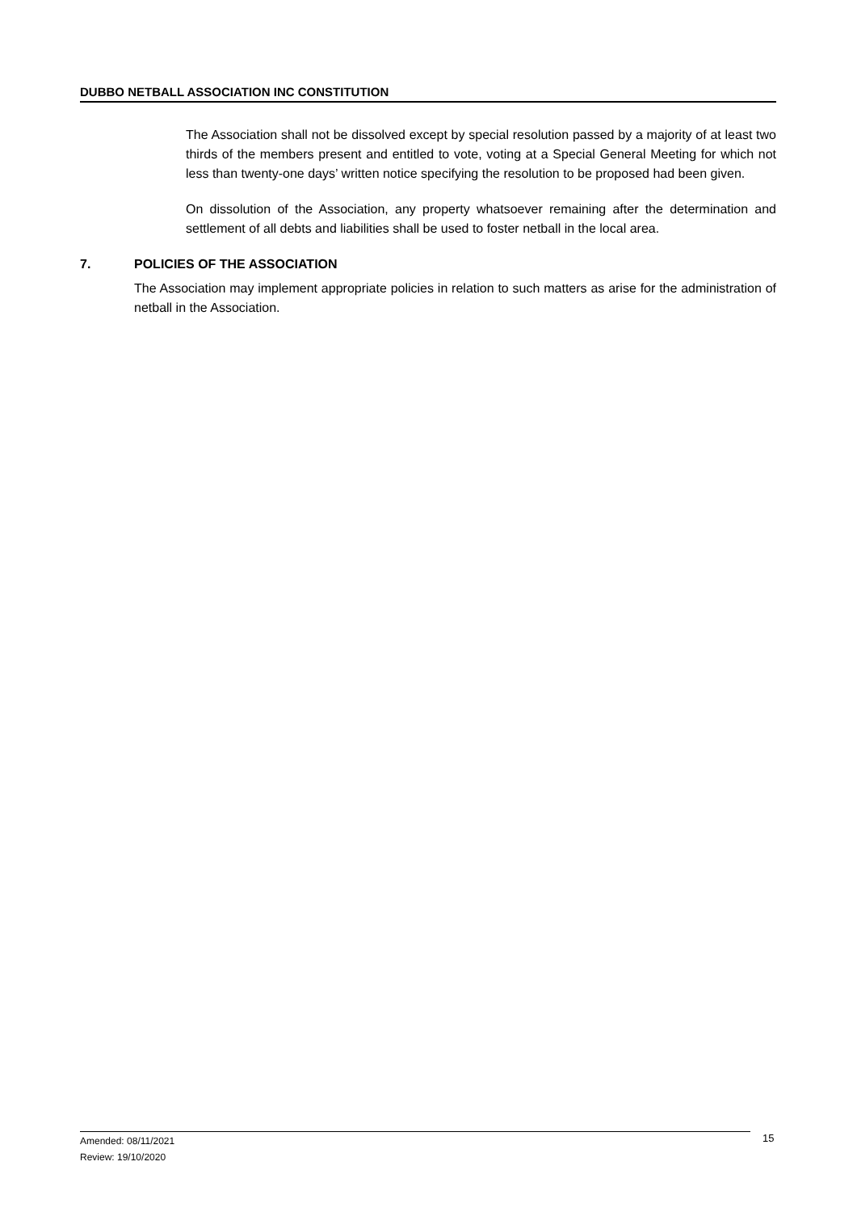DUBBO NETBALL ASSOCIATION INC CONSTITUTION
The Association shall not be dissolved except by special resolution passed by a majority of at least two thirds of the members present and entitled to vote, voting at a Special General Meeting for which not less than twenty-one days’ written notice specifying the resolution to be proposed had been given.
On dissolution of the Association, any property whatsoever remaining after the determination and settlement of all debts and liabilities shall be used to foster netball in the local area.
7. POLICIES OF THE ASSOCIATION
The Association may implement appropriate policies in relation to such matters as arise for the administration of netball in the Association.
Amended: 08/11/2021
Review: 19/10/2020
15